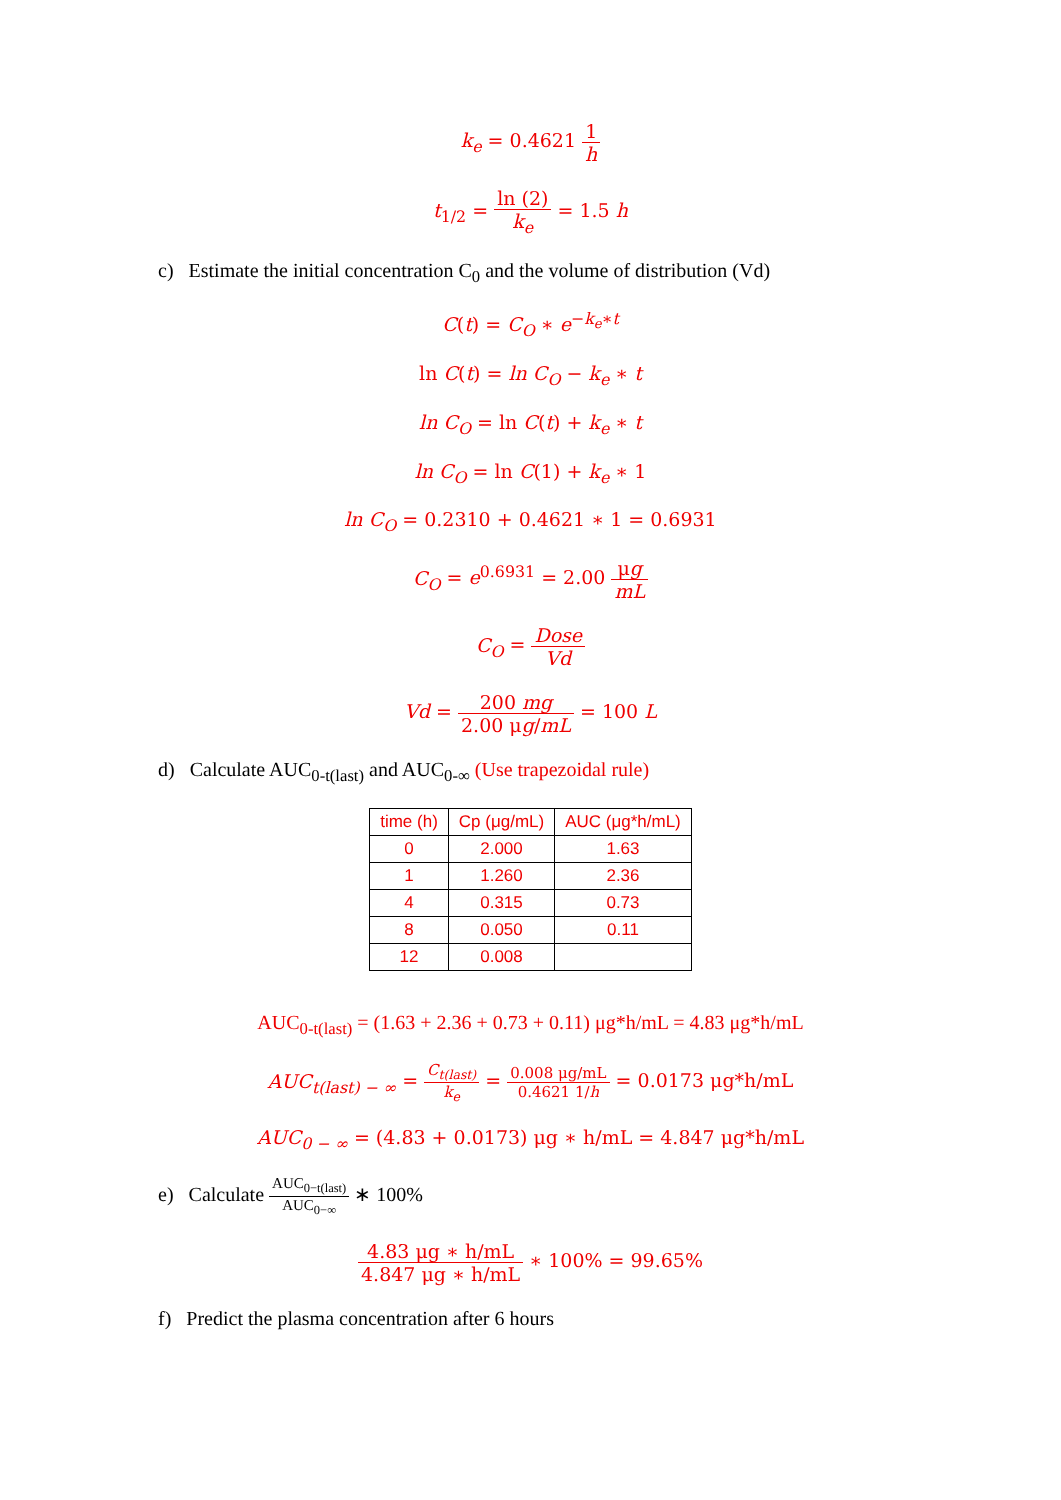k<sub>e</sub> = 0.4621 1 h
t<sub>1/2</sub> = ln (2) k<sub>e</sub> = 1.5 h
c) Estimate the initial concentration C<sub>0</sub> and the volume of distribution (Vd)
C(t) = C<sub>O</sub> ∗ e<sup>−k<sub>e</sub>∗t</sup>
ln C(t) = ln C<sub>O</sub> − k<sub>e</sub> ∗ t
ln C<sub>O</sub> = ln C(t) + k<sub>e</sub> ∗ t
ln C<sub>O</sub> = ln C(1) + k<sub>e</sub> ∗ 1
ln C<sub>O</sub> = 0.2310 + 0.4621 ∗ 1 = 0.6931
C<sub>O</sub> = e<sup>0.6931</sup> = 2.00 μg mL
C<sub>O</sub> = Dose Vd
Vd = 200 mg 2.00 μg/mL = 100 L
d) Calculate AUC<sub>0-t(last)</sub> and AUC<sub>0-∞</sub> (Use trapezoidal rule)
| time (h) | Cp (μg/mL) | AUC (μg*h/mL) |
| --- | --- | --- |
| 0 | 2.000 | 1.63 |
| 1 | 1.260 | 2.36 |
| 4 | 0.315 | 0.73 |
| 8 | 0.050 | 0.11 |
| 12 | 0.008 | |
AUC<sub>0-t(last)</sub> = (1.63 + 2.36 + 0.73 + 0.11) μg*h/mL = 4.83 μg*h/mL
AUC<sub>t(last) − ∞</sub> = C<sub>t(last)</sub> k<sub>e</sub> = 0.008 μg/mL 0.4621 1/h = 0.0173 μg*h/mL
AUC<sub>0 − ∞</sub> = (4.83 + 0.0173) μg ∗ h/mL = 4.847 μg*h/mL
e) Calculate AUC<sub>0−t(last)</sub> AUC<sub>0−∞</sub> ∗ 100%
4.83 μg ∗ h/mL 4.847 μg ∗ h/mL ∗ 100% = 99.65%
f) Predict the plasma concentration after 6 hours